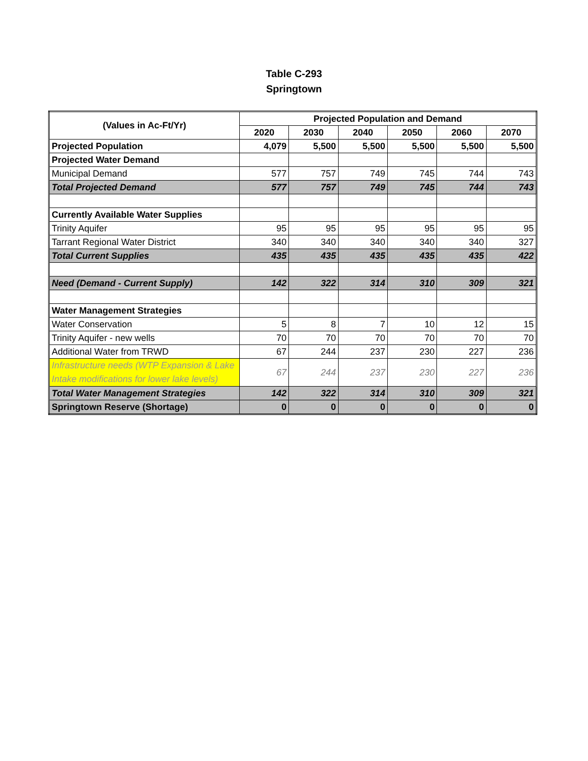Table C-293
Springtown
| (Values in Ac-Ft/Yr) | Projected Population and Demand | | | | | |
| --- | --- | --- | --- | --- | --- | --- |
| | 2020 | 2030 | 2040 | 2050 | 2060 | 2070 |
| Projected Population | 4,079 | 5,500 | 5,500 | 5,500 | 5,500 | 5,500 |
| Projected Water Demand | | | | | | |
| Municipal Demand | 577 | 757 | 749 | 745 | 744 | 743 |
| Total Projected Demand | 577 | 757 | 749 | 745 | 744 | 743 |
| Currently Available Water Supplies | | | | | | |
| Trinity Aquifer | 95 | 95 | 95 | 95 | 95 | 95 |
| Tarrant Regional Water District | 340 | 340 | 340 | 340 | 340 | 327 |
| Total Current Supplies | 435 | 435 | 435 | 435 | 435 | 422 |
| Need (Demand - Current Supply) | 142 | 322 | 314 | 310 | 309 | 321 |
| Water Management Strategies | | | | | | |
| Water Conservation | 5 | 8 | 7 | 10 | 12 | 15 |
| Trinity Aquifer - new wells | 70 | 70 | 70 | 70 | 70 | 70 |
| Additional Water from TRWD | 67 | 244 | 237 | 230 | 227 | 236 |
| Infrastructure needs (WTP Expansion & Lake Intake modifications for lower lake levels) | 67 | 244 | 237 | 230 | 227 | 236 |
| Total Water Management Strategies | 142 | 322 | 314 | 310 | 309 | 321 |
| Springtown Reserve (Shortage) | 0 | 0 | 0 | 0 | 0 | 0 |